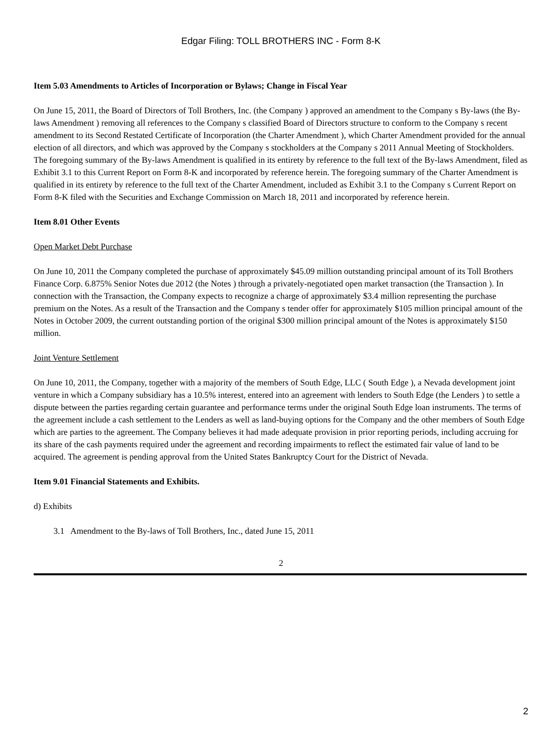Edgar Filing: TOLL BROTHERS INC - Form 8-K
Item 5.03 Amendments to Articles of Incorporation or Bylaws; Change in Fiscal Year
On June 15, 2011, the Board of Directors of Toll Brothers, Inc. (the Company ) approved an amendment to the Company s By-laws (the By-laws Amendment ) removing all references to the Company s classified Board of Directors structure to conform to the Company s recent amendment to its Second Restated Certificate of Incorporation (the Charter Amendment ), which Charter Amendment provided for the annual election of all directors, and which was approved by the Company s stockholders at the Company s 2011 Annual Meeting of Stockholders. The foregoing summary of the By-laws Amendment is qualified in its entirety by reference to the full text of the By-laws Amendment, filed as Exhibit 3.1 to this Current Report on Form 8-K and incorporated by reference herein. The foregoing summary of the Charter Amendment is qualified in its entirety by reference to the full text of the Charter Amendment, included as Exhibit 3.1 to the Company s Current Report on Form 8-K filed with the Securities and Exchange Commission on March 18, 2011 and incorporated by reference herein.
Item 8.01 Other Events
Open Market Debt Purchase
On June 10, 2011 the Company completed the purchase of approximately $45.09 million outstanding principal amount of its Toll Brothers Finance Corp. 6.875% Senior Notes due 2012 (the Notes ) through a privately-negotiated open market transaction (the Transaction ). In connection with the Transaction, the Company expects to recognize a charge of approximately $3.4 million representing the purchase premium on the Notes. As a result of the Transaction and the Company s tender offer for approximately $105 million principal amount of the Notes in October 2009, the current outstanding portion of the original $300 million principal amount of the Notes is approximately $150 million.
Joint Venture Settlement
On June 10, 2011, the Company, together with a majority of the members of South Edge, LLC ( South Edge ), a Nevada development joint venture in which a Company subsidiary has a 10.5% interest, entered into an agreement with lenders to South Edge (the Lenders ) to settle a dispute between the parties regarding certain guarantee and performance terms under the original South Edge loan instruments. The terms of the agreement include a cash settlement to the Lenders as well as land-buying options for the Company and the other members of South Edge which are parties to the agreement. The Company believes it had made adequate provision in prior reporting periods, including accruing for its share of the cash payments required under the agreement and recording impairments to reflect the estimated fair value of land to be acquired. The agreement is pending approval from the United States Bankruptcy Court for the District of Nevada.
Item 9.01 Financial Statements and Exhibits.
d) Exhibits
3.1 Amendment to the By-laws of Toll Brothers, Inc., dated June 15, 2011
2
2